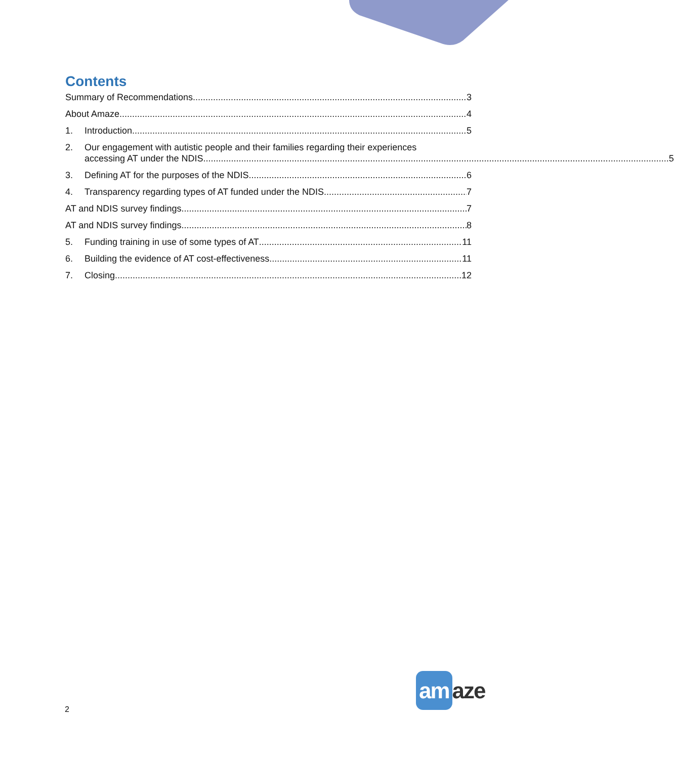Contents
Summary of Recommendations 3
About Amaze 4
1. Introduction 5
2. Our engagement with autistic people and their families regarding their experiences
accessing AT under the NDIS 5
3. Defining AT for the purposes of the NDIS 6
4. Transparency regarding types of AT funded under the NDIS 7
AT and NDIS survey findings 7
AT and NDIS survey findings 8
5. Funding training in use of some types of AT 11
6. Building the evidence of AT cost-effectiveness 11
7. Closing 12
2
am aze